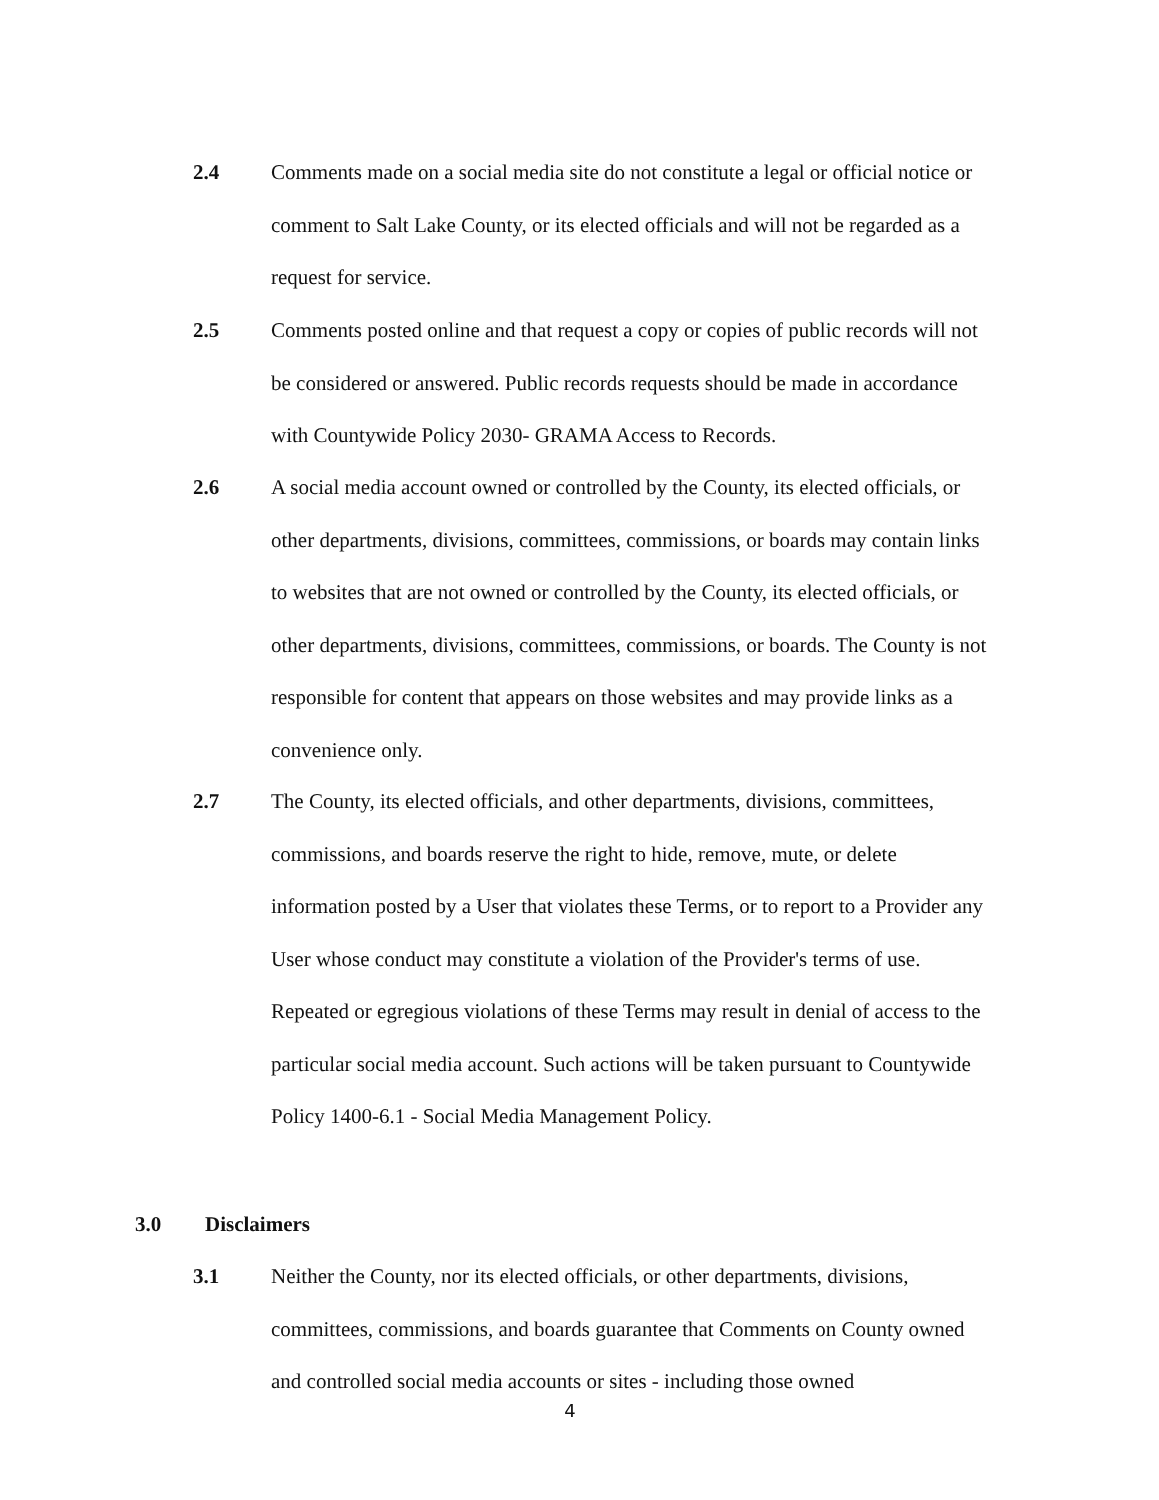2.4 Comments made on a social media site do not constitute a legal or official notice or comment to Salt Lake County, or its elected officials and will not be regarded as a request for service.
2.5 Comments posted online and that request a copy or copies of public records will not be considered or answered. Public records requests should be made in accordance with Countywide Policy 2030- GRAMA Access to Records.
2.6 A social media account owned or controlled by the County, its elected officials, or other departments, divisions, committees, commissions, or boards may contain links to websites that are not owned or controlled by the County, its elected officials, or other departments, divisions, committees, commissions, or boards. The County is not responsible for content that appears on those websites and may provide links as a convenience only.
2.7 The County, its elected officials, and other departments, divisions, committees, commissions, and boards reserve the right to hide, remove, mute, or delete information posted by a User that violates these Terms, or to report to a Provider any User whose conduct may constitute a violation of the Provider's terms of use. Repeated or egregious violations of these Terms may result in denial of access to the particular social media account. Such actions will be taken pursuant to Countywide Policy 1400-6.1 - Social Media Management Policy.
3.0 Disclaimers
3.1 Neither the County, nor its elected officials, or other departments, divisions, committees, commissions, and boards guarantee that Comments on County owned and controlled social media accounts or sites - including those owned
4